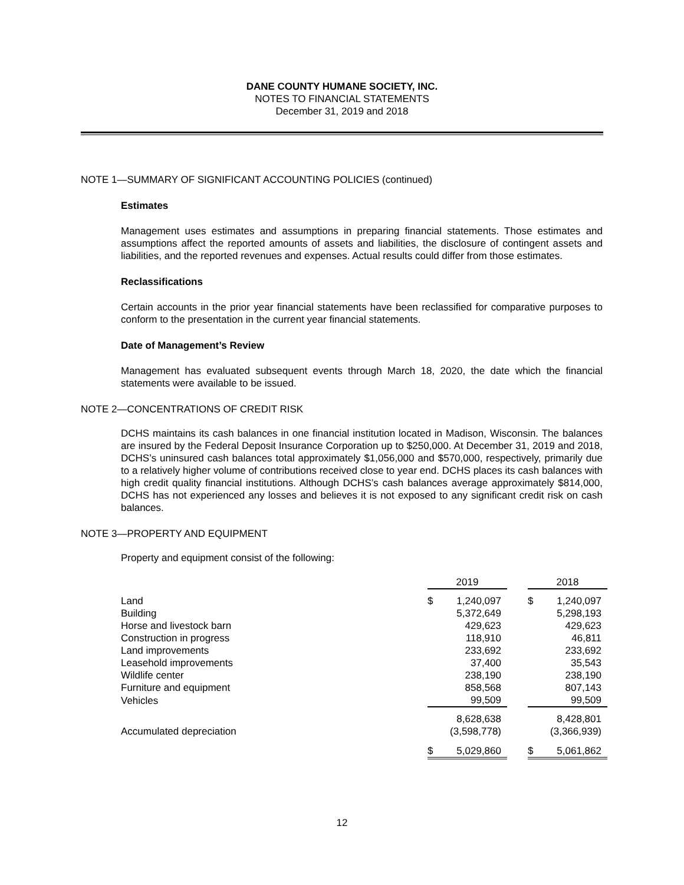DANE COUNTY HUMANE SOCIETY, INC.
NOTES TO FINANCIAL STATEMENTS
December 31, 2019 and 2018
NOTE 1—SUMMARY OF SIGNIFICANT ACCOUNTING POLICIES (continued)
Estimates
Management uses estimates and assumptions in preparing financial statements. Those estimates and assumptions affect the reported amounts of assets and liabilities, the disclosure of contingent assets and liabilities, and the reported revenues and expenses. Actual results could differ from those estimates.
Reclassifications
Certain accounts in the prior year financial statements have been reclassified for comparative purposes to conform to the presentation in the current year financial statements.
Date of Management’s Review
Management has evaluated subsequent events through March 18, 2020, the date which the financial statements were available to be issued.
NOTE 2—CONCENTRATIONS OF CREDIT RISK
DCHS maintains its cash balances in one financial institution located in Madison, Wisconsin. The balances are insured by the Federal Deposit Insurance Corporation up to $250,000. At December 31, 2019 and 2018, DCHS’s uninsured cash balances total approximately $1,056,000 and $570,000, respectively, primarily due to a relatively higher volume of contributions received close to year end. DCHS places its cash balances with high credit quality financial institutions. Although DCHS’s cash balances average approximately $814,000, DCHS has not experienced any losses and believes it is not exposed to any significant credit risk on cash balances.
NOTE 3—PROPERTY AND EQUIPMENT
Property and equipment consist of the following:
| | 2019 | | | 2018 | |
| Land | $ | 1,240,097 | | $ | 1,240,097 |
| Building | | 5,372,649 | | | 5,298,193 |
| Horse and livestock barn | | 429,623 | | | 429,623 |
| Construction in progress | | 118,910 | | | 46,811 |
| Land improvements | | 233,692 | | | 233,692 |
| Leasehold improvements | | 37,400 | | | 35,543 |
| Wildlife center | | 238,190 | | | 238,190 |
| Furniture and equipment | | 858,568 | | | 807,143 |
| Vehicles | | 99,509 | | | 99,509 |
| | | 8,628,638 | | | 8,428,801 |
| Accumulated depreciation | | (3,598,778) | | | (3,366,939) |
| | $ | 5,029,860 | | $ | 5,061,862 |
12